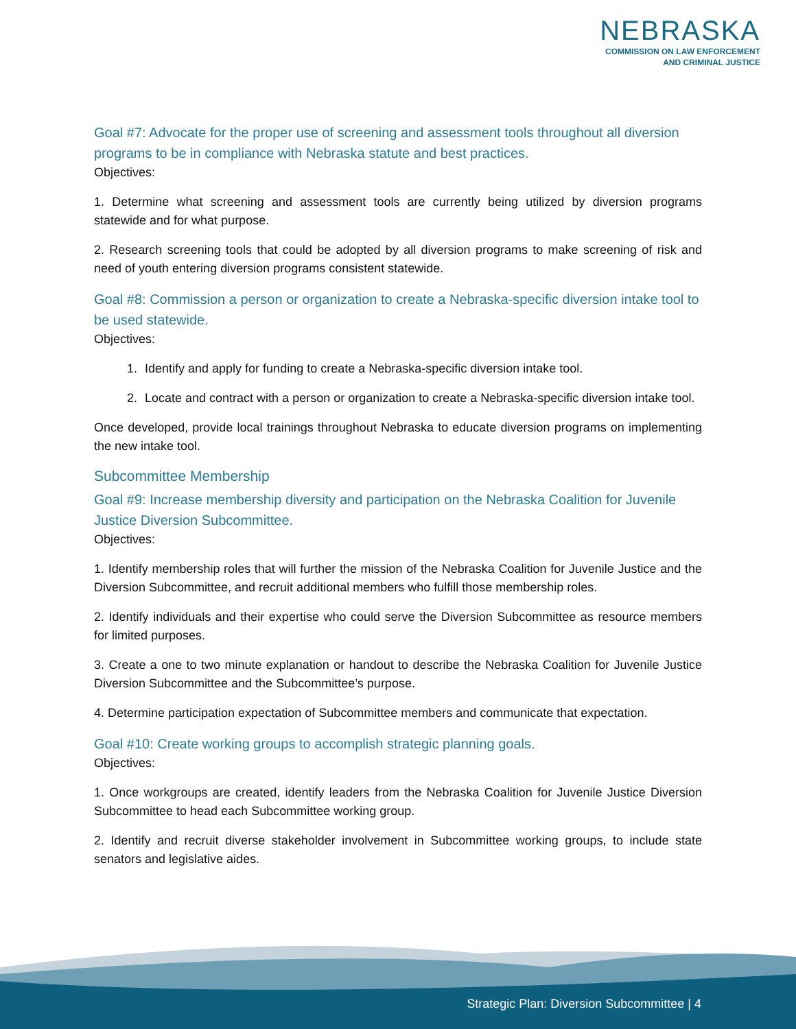NEBRASKA
COMMISSION ON LAW ENFORCEMENT
AND CRIMINAL JUSTICE
Goal #7: Advocate for the proper use of screening and assessment tools throughout all diversion programs to be in compliance with Nebraska statute and best practices.
Objectives:
1. Determine what screening and assessment tools are currently being utilized by diversion programs statewide and for what purpose.
2. Research screening tools that could be adopted by all diversion programs to make screening of risk and need of youth entering diversion programs consistent statewide.
Goal #8: Commission a person or organization to create a Nebraska-specific diversion intake tool to be used statewide.
Objectives:
1. Identify and apply for funding to create a Nebraska-specific diversion intake tool.
2. Locate and contract with a person or organization to create a Nebraska-specific diversion intake tool.
Once developed, provide local trainings throughout Nebraska to educate diversion programs on implementing the new intake tool.
Subcommittee Membership
Goal #9: Increase membership diversity and participation on the Nebraska Coalition for Juvenile Justice Diversion Subcommittee.
Objectives:
1. Identify membership roles that will further the mission of the Nebraska Coalition for Juvenile Justice and the Diversion Subcommittee, and recruit additional members who fulfill those membership roles.
2. Identify individuals and their expertise who could serve the Diversion Subcommittee as resource members for limited purposes.
3. Create a one to two minute explanation or handout to describe the Nebraska Coalition for Juvenile Justice Diversion Subcommittee and the Subcommittee’s purpose.
4. Determine participation expectation of Subcommittee members and communicate that expectation.
Goal #10: Create working groups to accomplish strategic planning goals.
Objectives:
1. Once workgroups are created, identify leaders from the Nebraska Coalition for Juvenile Justice Diversion Subcommittee to head each Subcommittee working group.
2. Identify and recruit diverse stakeholder involvement in Subcommittee working groups, to include state senators and legislative aides.
Strategic Plan: Diversion Subcommittee | 4